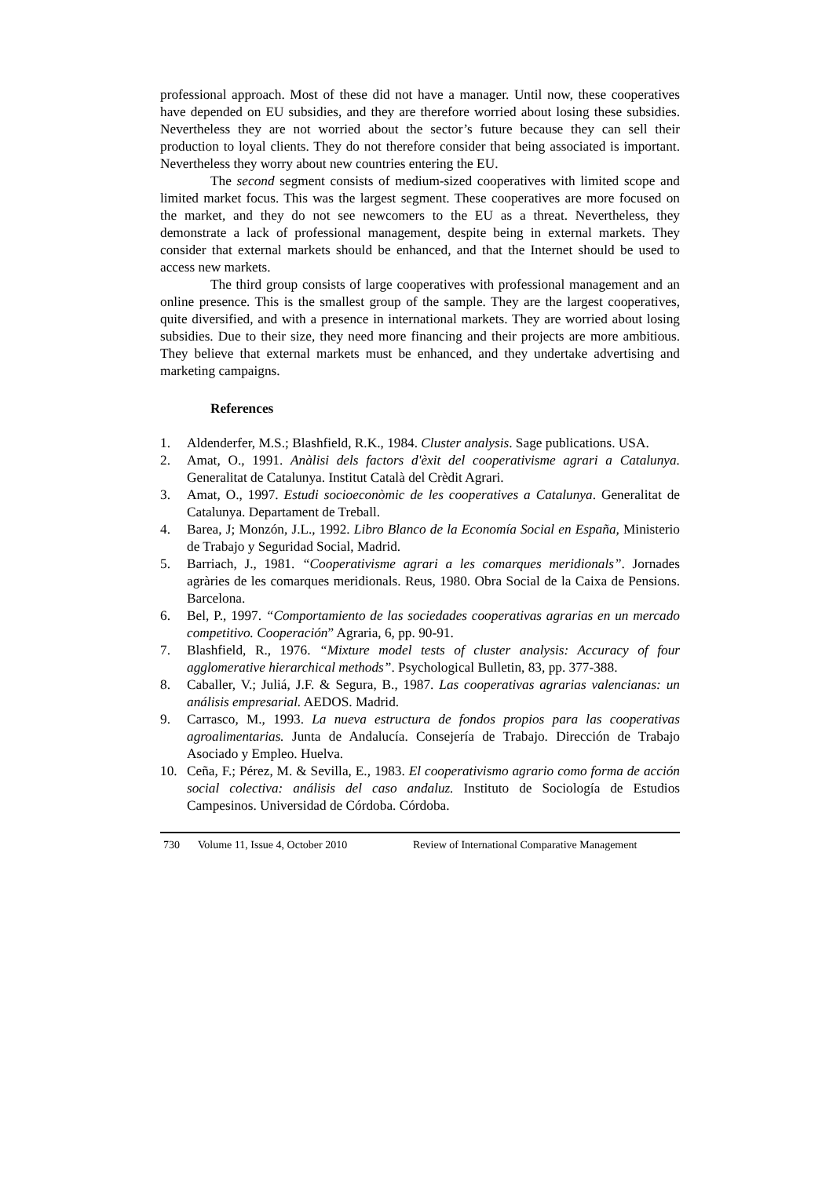professional approach. Most of these did not have a manager. Until now, these cooperatives have depended on EU subsidies, and they are therefore worried about losing these subsidies. Nevertheless they are not worried about the sector’s future because they can sell their production to loyal clients. They do not therefore consider that being associated is important. Nevertheless they worry about new countries entering the EU.
The second segment consists of medium-sized cooperatives with limited scope and limited market focus. This was the largest segment. These cooperatives are more focused on the market, and they do not see newcomers to the EU as a threat. Nevertheless, they demonstrate a lack of professional management, despite being in external markets. They consider that external markets should be enhanced, and that the Internet should be used to access new markets.
The third group consists of large cooperatives with professional management and an online presence. This is the smallest group of the sample. They are the largest cooperatives, quite diversified, and with a presence in international markets. They are worried about losing subsidies. Due to their size, they need more financing and their projects are more ambitious. They believe that external markets must be enhanced, and they undertake advertising and marketing campaigns.
References
1. Aldenderfer, M.S.; Blashfield, R.K., 1984. Cluster analysis. Sage publications. USA.
2. Amat, O., 1991. Anàlisi dels factors d'èxit del cooperativisme agrari a Catalunya. Generalitat de Catalunya. Institut Català del Crèdit Agrari.
3. Amat, O., 1997. Estudi socioeconòmic de les cooperatives a Catalunya. Generalitat de Catalunya. Departament de Treball.
4. Barea, J; Monzón, J.L., 1992. Libro Blanco de la Economía Social en España, Ministerio de Trabajo y Seguridad Social, Madrid.
5. Barriach, J., 1981. “Cooperativisme agrari a les comarques meridionals”. Jornades agràries de les comarques meridionals. Reus, 1980. Obra Social de la Caixa de Pensions. Barcelona.
6. Bel, P., 1997. “Comportamiento de las sociedades cooperativas agrarias en un mercado competitivo. Cooperación” Agraria, 6, pp. 90-91.
7. Blashfield, R., 1976. “Mixture model tests of cluster analysis: Accuracy of four agglomerative hierarchical methods”. Psychological Bulletin, 83, pp. 377-388.
8. Caballer, V.; Juliá, J.F. & Segura, B., 1987. Las cooperativas agrarias valencianas: un análisis empresarial. AEDOS. Madrid.
9. Carrasco, M., 1993. La nueva estructura de fondos propios para las cooperativas agroalimentarias. Junta de Andalucía. Consejería de Trabajo. Dirección de Trabajo Asociado y Empleo. Huelva.
10. Ceña, F.; Pérez, M. & Sevilla, E., 1983. El cooperativismo agrario como forma de acción social colectiva: análisis del caso andaluz. Instituto de Sociología de Estudios Campesinos. Universidad de Córdoba. Córdoba.
730 Volume 11, Issue 4, October 2010 Review of International Comparative Management